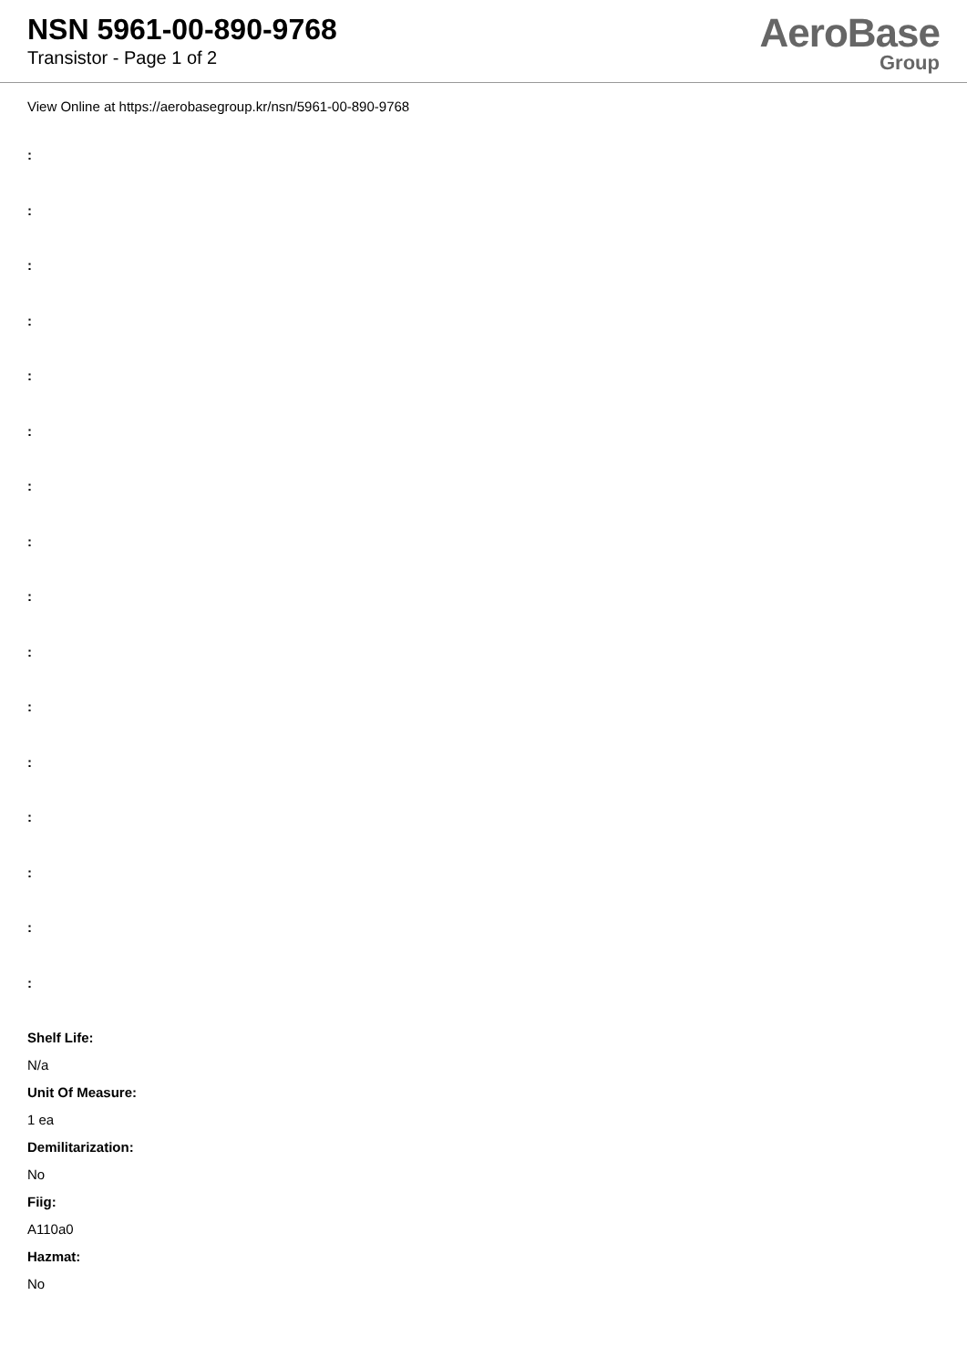NSN 5961-00-890-9768
Transistor - Page 1 of 2
AeroBase
Group
View Online at https://aerobasegroup.kr/nsn/5961-00-890-9768
:
:
:
:
:
:
:
:
:
:
:
:
:
:
:
:
Shelf Life:
N/a
Unit Of Measure:
1 ea
Demilitarization:
No
Fiig:
A110a0
Hazmat:
No